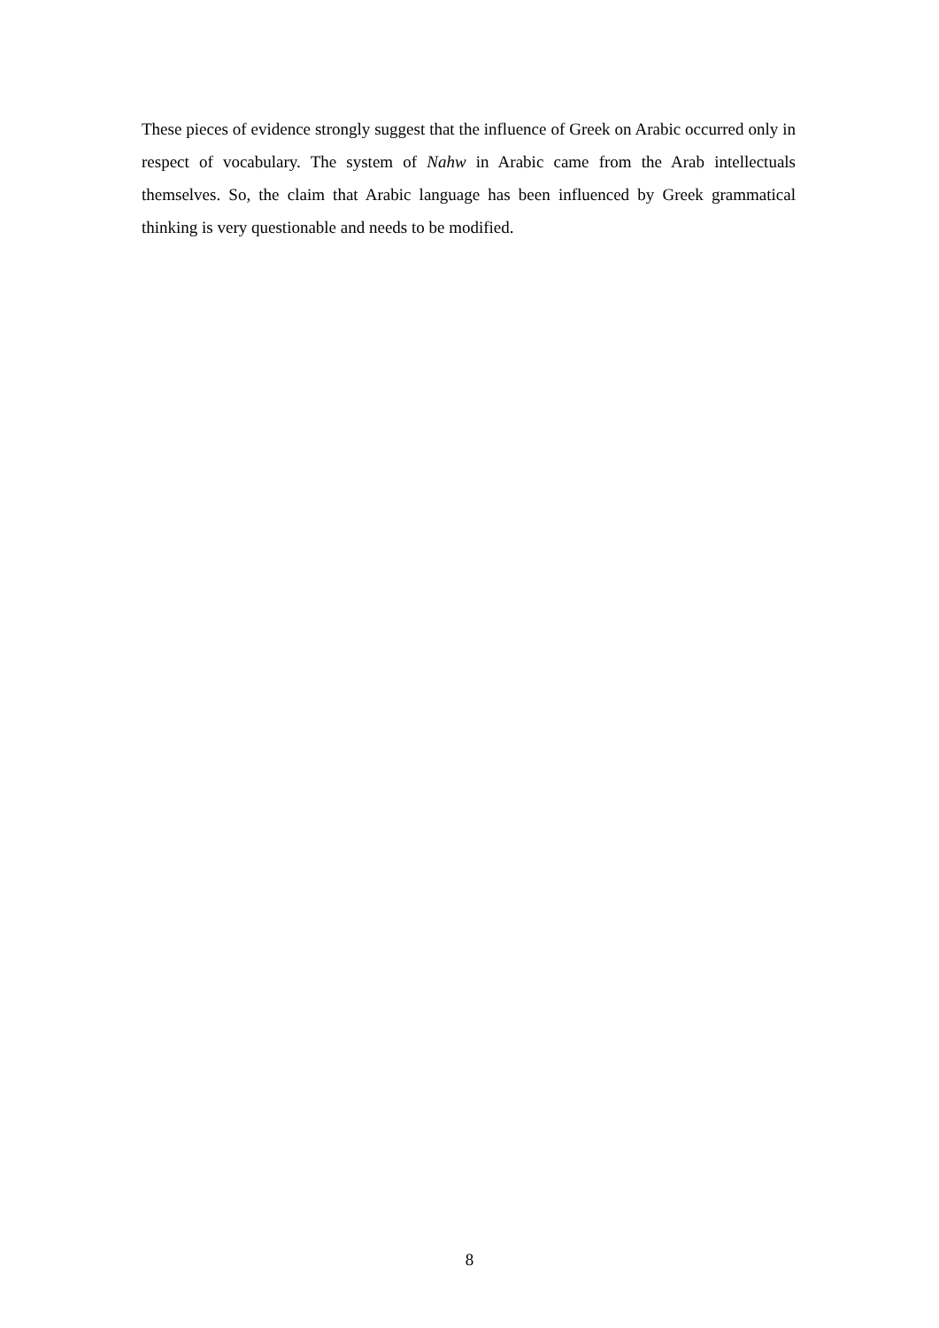These pieces of evidence strongly suggest that the influence of Greek on Arabic occurred only in respect of vocabulary. The system of Nahw in Arabic came from the Arab intellectuals themselves. So, the claim that Arabic language has been influenced by Greek grammatical thinking is very questionable and needs to be modified.
8